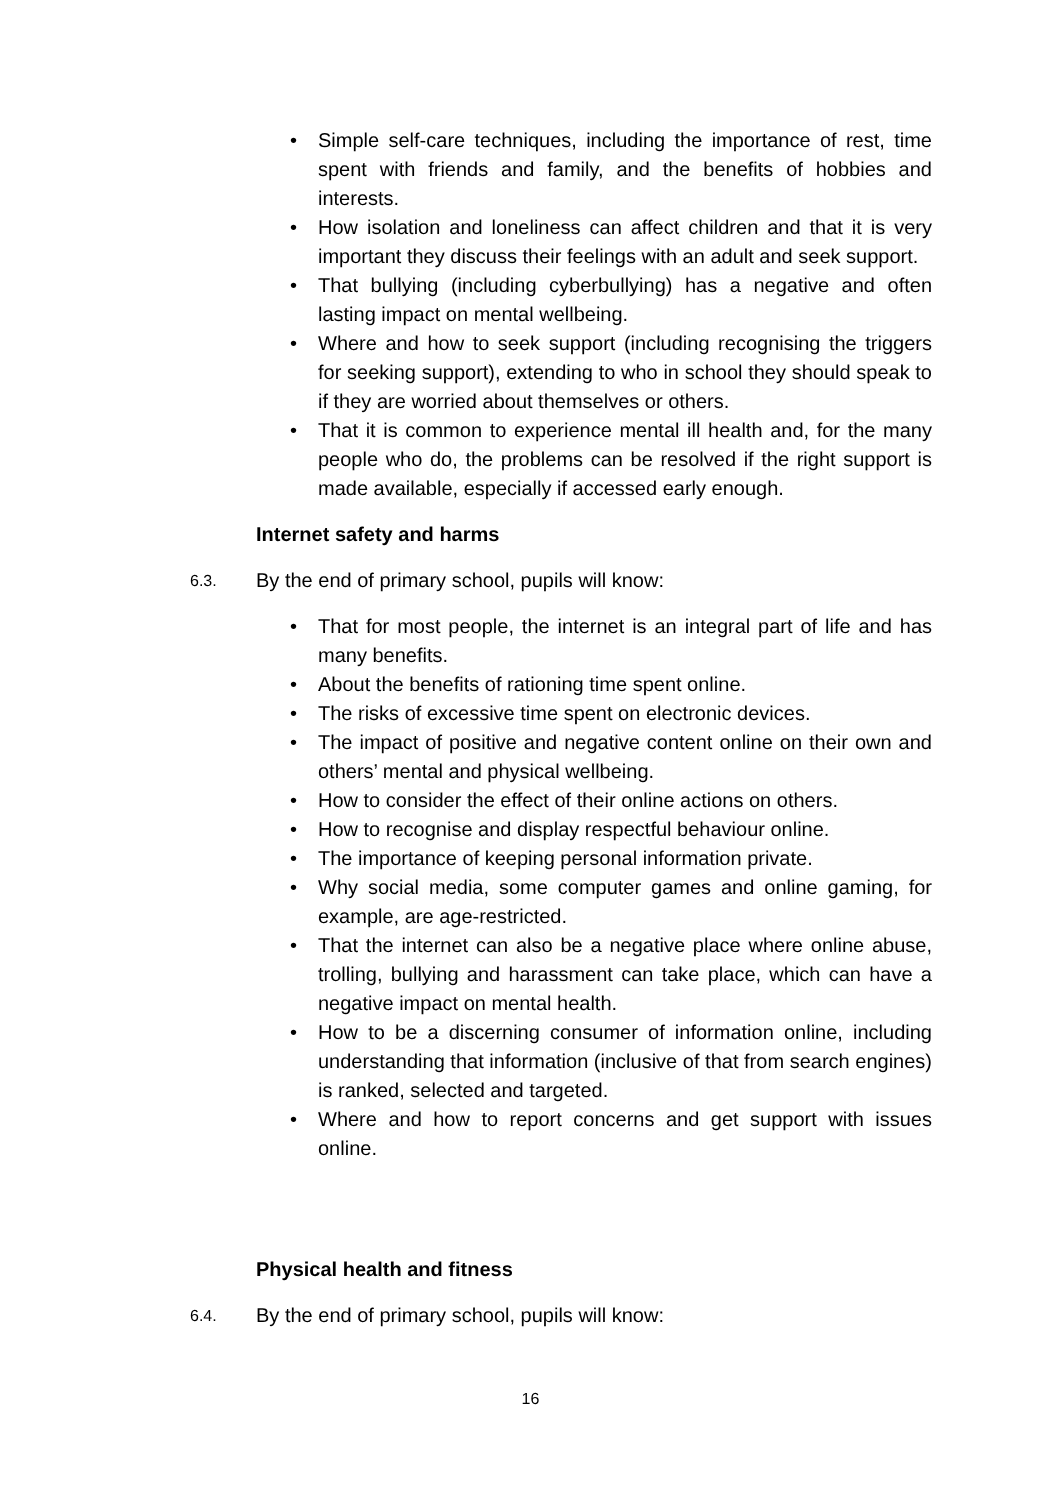• Simple self-care techniques, including the importance of rest, time spent with friends and family, and the benefits of hobbies and interests.
• How isolation and loneliness can affect children and that it is very important they discuss their feelings with an adult and seek support.
• That bullying (including cyberbullying) has a negative and often lasting impact on mental wellbeing.
• Where and how to seek support (including recognising the triggers for seeking support), extending to who in school they should speak to if they are worried about themselves or others.
• That it is common to experience mental ill health and, for the many people who do, the problems can be resolved if the right support is made available, especially if accessed early enough.
Internet safety and harms
6.3. By the end of primary school, pupils will know:
• That for most people, the internet is an integral part of life and has many benefits.
• About the benefits of rationing time spent online.
• The risks of excessive time spent on electronic devices.
• The impact of positive and negative content online on their own and others’ mental and physical wellbeing.
• How to consider the effect of their online actions on others.
• How to recognise and display respectful behaviour online.
• The importance of keeping personal information private.
• Why social media, some computer games and online gaming, for example, are age-restricted.
• That the internet can also be a negative place where online abuse, trolling, bullying and harassment can take place, which can have a negative impact on mental health.
• How to be a discerning consumer of information online, including understanding that information (inclusive of that from search engines) is ranked, selected and targeted.
• Where and how to report concerns and get support with issues online.
Physical health and fitness
6.4. By the end of primary school, pupils will know:
16